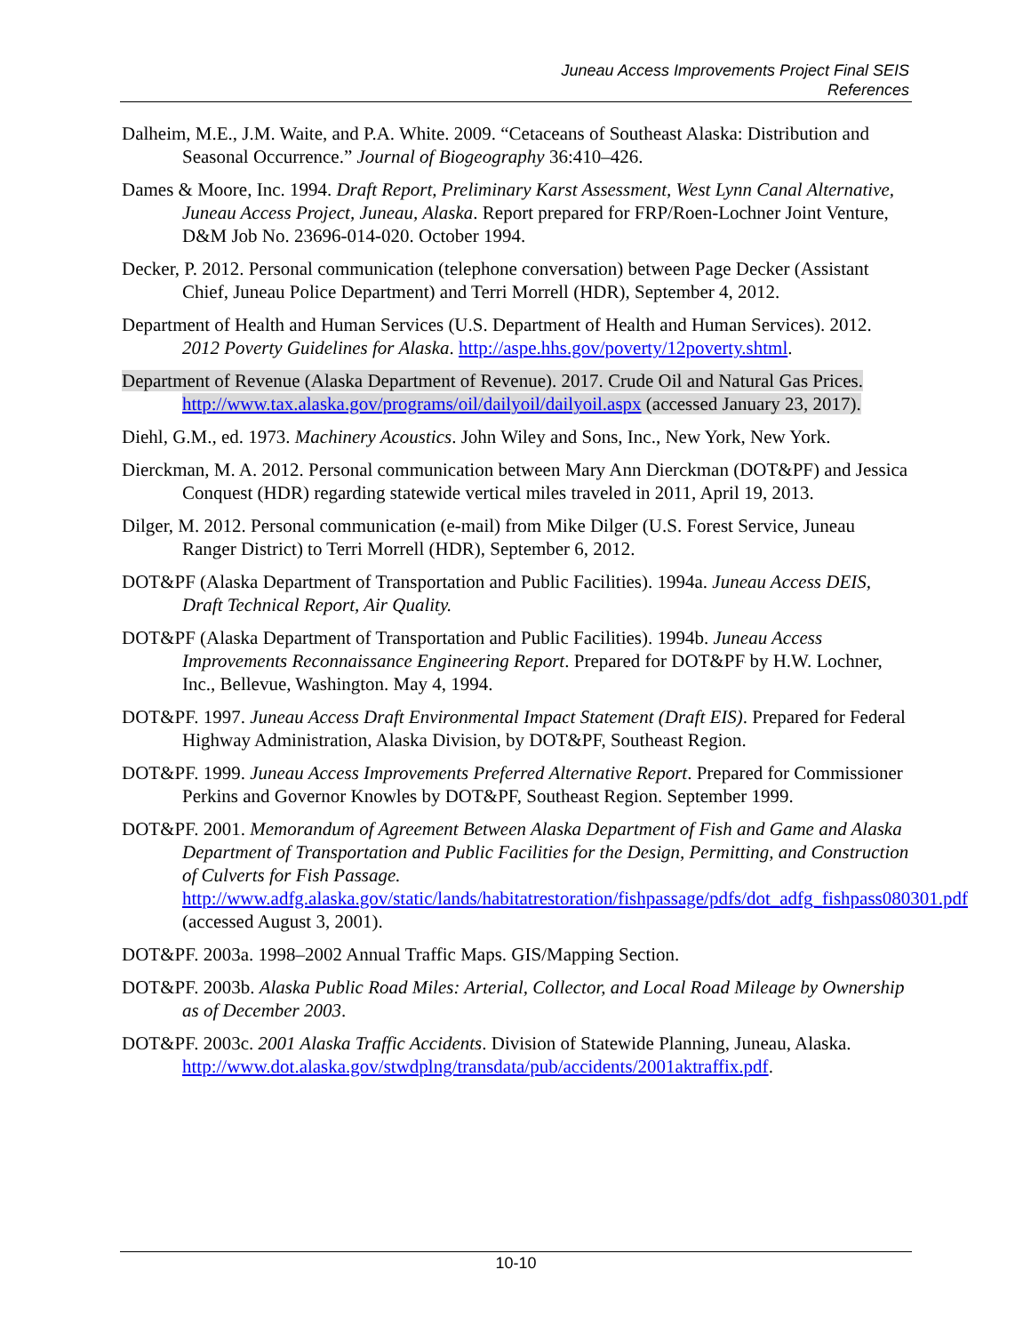Juneau Access Improvements Project Final SEIS
References
Dalheim, M.E., J.M. Waite, and P.A. White. 2009. “Cetaceans of Southeast Alaska: Distribution and Seasonal Occurrence.” Journal of Biogeography 36:410–426.
Dames & Moore, Inc. 1994. Draft Report, Preliminary Karst Assessment, West Lynn Canal Alternative, Juneau Access Project, Juneau, Alaska. Report prepared for FRP/Roen-Lochner Joint Venture, D&M Job No. 23696-014-020. October 1994.
Decker, P. 2012. Personal communication (telephone conversation) between Page Decker (Assistant Chief, Juneau Police Department) and Terri Morrell (HDR), September 4, 2012.
Department of Health and Human Services (U.S. Department of Health and Human Services). 2012. 2012 Poverty Guidelines for Alaska. http://aspe.hhs.gov/poverty/12poverty.shtml.
Department of Revenue (Alaska Department of Revenue). 2017. Crude Oil and Natural Gas Prices. http://www.tax.alaska.gov/programs/oil/dailyoil/dailyoil.aspx (accessed January 23, 2017).
Diehl, G.M., ed. 1973. Machinery Acoustics. John Wiley and Sons, Inc., New York, New York.
Dierckman, M. A. 2012. Personal communication between Mary Ann Dierckman (DOT&PF) and Jessica Conquest (HDR) regarding statewide vertical miles traveled in 2011, April 19, 2013.
Dilger, M. 2012. Personal communication (e-mail) from Mike Dilger (U.S. Forest Service, Juneau Ranger District) to Terri Morrell (HDR), September 6, 2012.
DOT&PF (Alaska Department of Transportation and Public Facilities). 1994a. Juneau Access DEIS, Draft Technical Report, Air Quality.
DOT&PF (Alaska Department of Transportation and Public Facilities). 1994b. Juneau Access Improvements Reconnaissance Engineering Report. Prepared for DOT&PF by H.W. Lochner, Inc., Bellevue, Washington. May 4, 1994.
DOT&PF. 1997. Juneau Access Draft Environmental Impact Statement (Draft EIS). Prepared for Federal Highway Administration, Alaska Division, by DOT&PF, Southeast Region.
DOT&PF. 1999. Juneau Access Improvements Preferred Alternative Report. Prepared for Commissioner Perkins and Governor Knowles by DOT&PF, Southeast Region. September 1999.
DOT&PF. 2001. Memorandum of Agreement Between Alaska Department of Fish and Game and Alaska Department of Transportation and Public Facilities for the Design, Permitting, and Construction of Culverts for Fish Passage. http://www.adfg.alaska.gov/static/lands/habitatrestoration/fishpassage/pdfs/dot_adfg_fishpass080301.pdf (accessed August 3, 2001).
DOT&PF. 2003a. 1998–2002 Annual Traffic Maps. GIS/Mapping Section.
DOT&PF. 2003b. Alaska Public Road Miles: Arterial, Collector, and Local Road Mileage by Ownership as of December 2003.
DOT&PF. 2003c. 2001 Alaska Traffic Accidents. Division of Statewide Planning, Juneau, Alaska. http://www.dot.alaska.gov/stwdplng/transdata/pub/accidents/2001aktraffix.pdf.
10-10